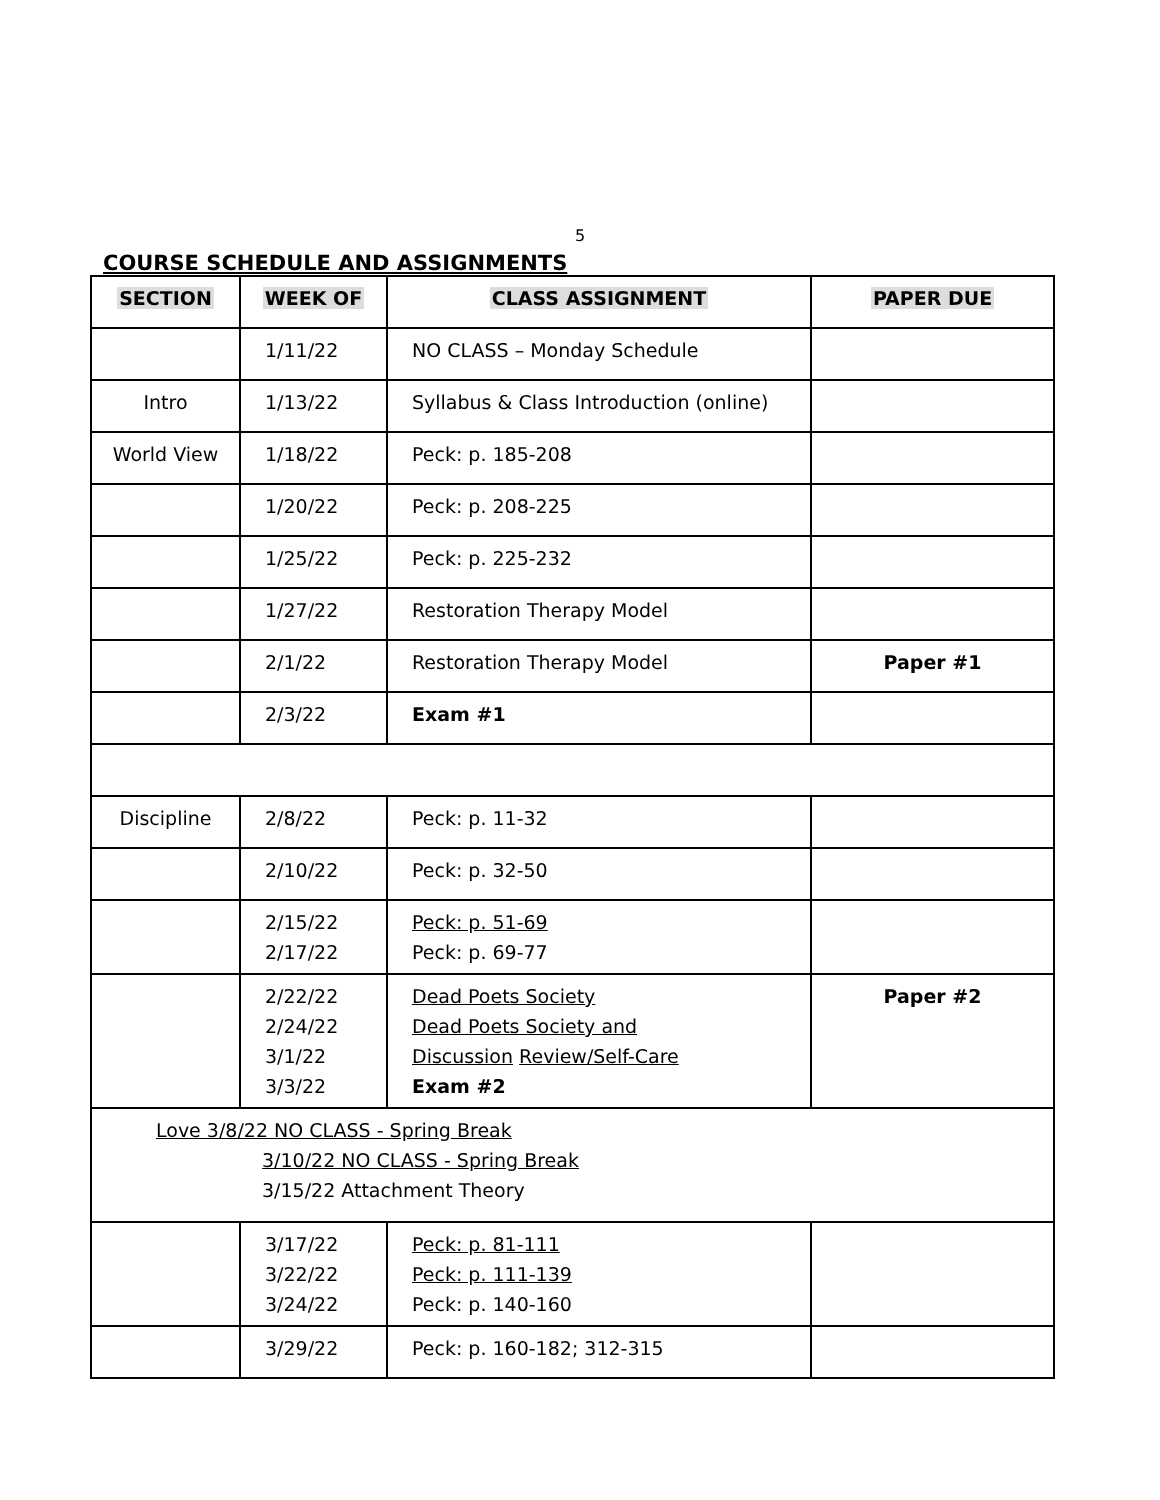5
COURSE SCHEDULE AND ASSIGNMENTS
| SECTION | WEEK OF | CLASS ASSIGNMENT | PAPER DUE |
| --- | --- | --- | --- |
| | 1/11/22 | NO CLASS – Monday Schedule | |
| Intro | 1/13/22 | Syllabus & Class Introduction (online) | |
| World View | 1/18/22 | Peck: p. 185-208 | |
| | 1/20/22 | Peck: p. 208-225 | |
| | 1/25/22 | Peck: p. 225-232 | |
| | 1/27/22 | Restoration Therapy Model | |
| | 2/1/22 | Restoration Therapy Model | Paper #1 |
| | 2/3/22 | Exam #1 | |
| Discipline | 2/8/22 | Peck: p. 11-32 | |
| | 2/10/22 | Peck: p. 32-50 | |
| | 2/15/22 2/17/22 | Peck: p. 51-69 Peck: p. 69-77 | |
| | 2/22/22 2/24/22 3/1/22 3/3/22 | Dead Poets Society Dead Poets Society and Discussion Review/Self-Care Exam #2 | Paper #2 |
| Love 3/8/22 NO CLASS - Spring Break 3/10/22 NO CLASS - Spring Break 3/15/22 Attachment Theory | | | |
| | 3/17/22 3/22/22 3/24/22 | Peck: p. 81-111 Peck: p. 111-139 Peck: p. 140-160 | |
| | 3/29/22 | Peck: p. 160-182; 312-315 | |